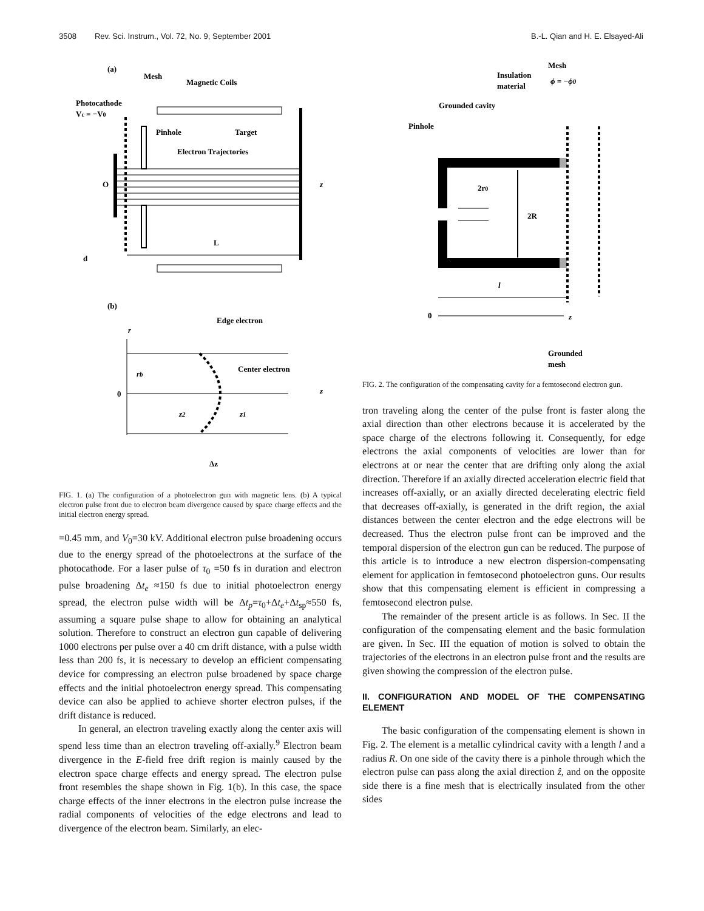3508 Rev. Sci. Instrum., Vol. 72, No. 9, September 2001 B.-L. Qian and H. E. Elsayed-Ali
(a)
Mesh
Magnetic Coils
Photocathode
Vc = −V0
Pinhole
Target
Electron Trajectories
O
z
L
d
(b)
Edge electron
Center electron
r
rb
0
z
z2
z1
Δz
FIG. 1. (a) The configuration of a photoelectron gun with magnetic lens. (b) A typical electron pulse front due to electron beam divergence caused by space charge effects and the initial electron energy spread.
=0.45 mm, and V<sub>0</sub>=30 kV. Additional electron pulse broadening occurs due to the energy spread of the photoelectrons at the surface of the photocathode. For a laser pulse of τ<sub>0</sub> =50 fs in duration and electron pulse broadening Δt<sub>e</sub> ≈150 fs due to initial photoelectron energy spread, the electron pulse width will be Δt<sub>p</sub>=τ<sub>0</sub>+Δt<sub>e</sub>+Δt<sub>sp</sub>≈550 fs, assuming a square pulse shape to allow for obtaining an analytical solution. Therefore to construct an electron gun capable of delivering 1000 electrons per pulse over a 40 cm drift distance, with a pulse width less than 200 fs, it is necessary to develop an efficient compensating device for compressing an electron pulse broadened by space charge effects and the initial photoelectron energy spread. This compensating device can also be applied to achieve shorter electron pulses, if the drift distance is reduced.
In general, an electron traveling exactly along the center axis will spend less time than an electron traveling off-axially.<sup>9</sup> Electron beam divergence in the E-field free drift region is mainly caused by the electron space charge effects and energy spread. The electron pulse front resembles the shape shown in Fig. 1(b). In this case, the space charge effects of the inner electrons in the electron pulse increase the radial components of velocities of the edge electrons and lead to divergence of the electron beam. Similarly, an elec-
Mesh
Insulation
material
ϕ = −ϕ0
Grounded cavity
Pinhole
2r0
2R
l
0
z
Grounded
mesh
FIG. 2. The configuration of the compensating cavity for a femtosecond electron gun.
tron traveling along the center of the pulse front is faster along the axial direction than other electrons because it is accelerated by the space charge of the electrons following it. Consequently, for edge electrons the axial components of velocities are lower than for electrons at or near the center that are drifting only along the axial direction. Therefore if an axially directed acceleration electric field that increases off-axially, or an axially directed decelerating electric field that decreases off-axially, is generated in the drift region, the axial distances between the center electron and the edge electrons will be decreased. Thus the electron pulse front can be improved and the temporal dispersion of the electron gun can be reduced. The purpose of this article is to introduce a new electron dispersion-compensating element for application in femtosecond photoelectron guns. Our results show that this compensating element is efficient in compressing a femtosecond electron pulse.
The remainder of the present article is as follows. In Sec. II the configuration of the compensating element and the basic formulation are given. In Sec. III the equation of motion is solved to obtain the trajectories of the electrons in an electron pulse front and the results are given showing the compression of the electron pulse.
II. CONFIGURATION AND MODEL OF THE COMPENSATING ELEMENT
The basic configuration of the compensating element is shown in Fig. 2. The element is a metallic cylindrical cavity with a length l and a radius R. On one side of the cavity there is a pinhole through which the electron pulse can pass along the axial direction ẑ, and on the opposite side there is a fine mesh that is electrically insulated from the other sides